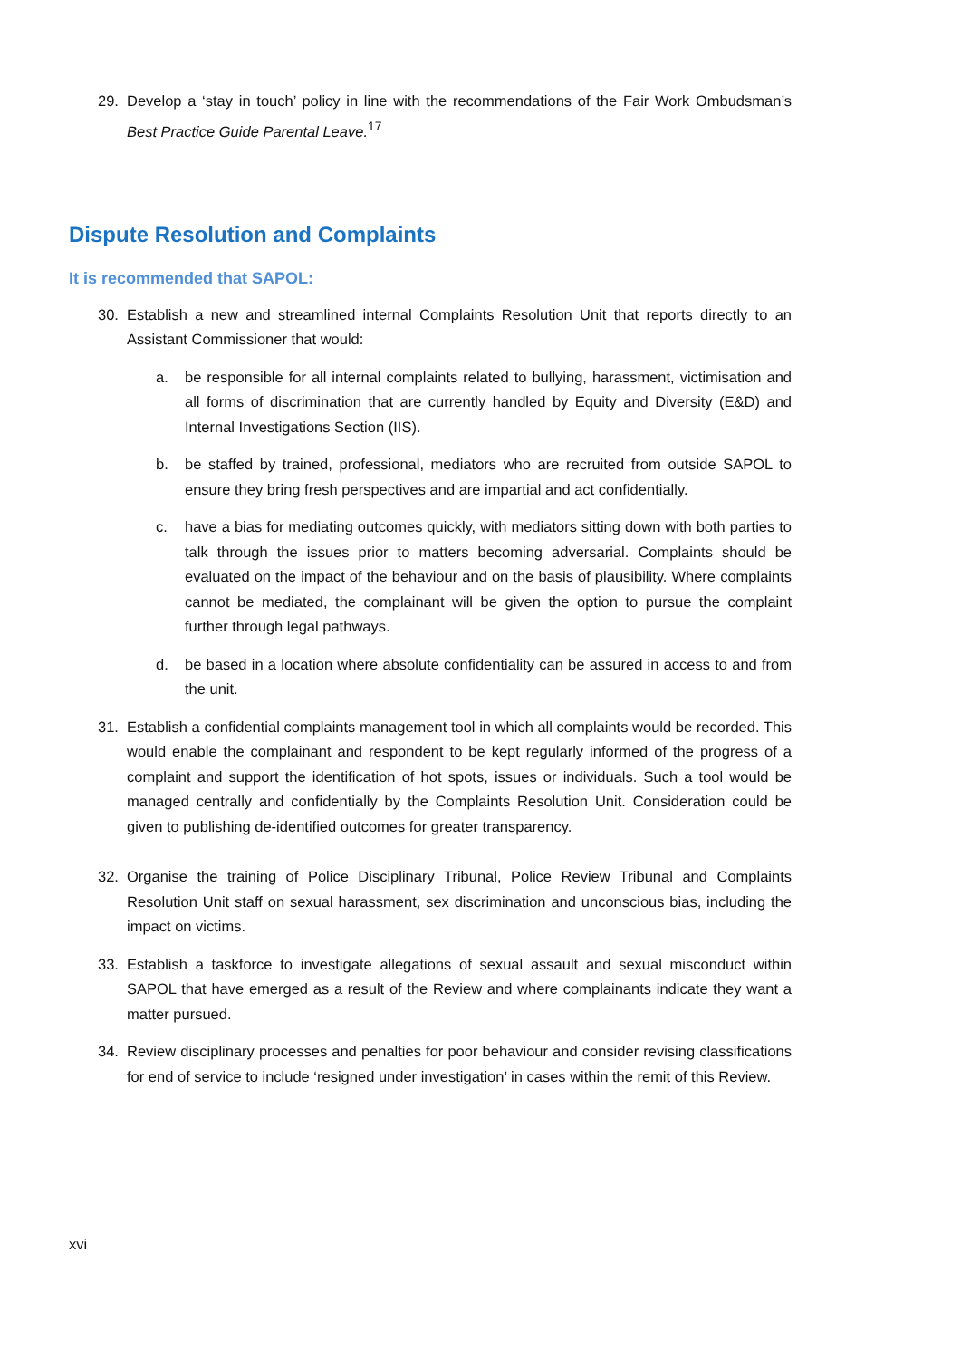29. Develop a ‘stay in touch’ policy in line with the recommendations of the Fair Work Ombudsman’s Best Practice Guide Parental Leave.<sup>17</sup>
Dispute Resolution and Complaints
It is recommended that SAPOL:
30. Establish a new and streamlined internal Complaints Resolution Unit that reports directly to an Assistant Commissioner that would:
a. be responsible for all internal complaints related to bullying, harassment, victimisation and all forms of discrimination that are currently handled by Equity and Diversity (E&D) and Internal Investigations Section (IIS).
b. be staffed by trained, professional, mediators who are recruited from outside SAPOL to ensure they bring fresh perspectives and are impartial and act confidentially.
c. have a bias for mediating outcomes quickly, with mediators sitting down with both parties to talk through the issues prior to matters becoming adversarial. Complaints should be evaluated on the impact of the behaviour and on the basis of plausibility. Where complaints cannot be mediated, the complainant will be given the option to pursue the complaint further through legal pathways.
d. be based in a location where absolute confidentiality can be assured in access to and from the unit.
31. Establish a confidential complaints management tool in which all complaints would be recorded. This would enable the complainant and respondent to be kept regularly informed of the progress of a complaint and support the identification of hot spots, issues or individuals. Such a tool would be managed centrally and confidentially by the Complaints Resolution Unit. Consideration could be given to publishing de-identified outcomes for greater transparency.
32. Organise the training of Police Disciplinary Tribunal, Police Review Tribunal and Complaints Resolution Unit staff on sexual harassment, sex discrimination and unconscious bias, including the impact on victims.
33. Establish a taskforce to investigate allegations of sexual assault and sexual misconduct within SAPOL that have emerged as a result of the Review and where complainants indicate they want a matter pursued.
34. Review disciplinary processes and penalties for poor behaviour and consider revising classifications for end of service to include ‘resigned under investigation’ in cases within the remit of this Review.
xvi